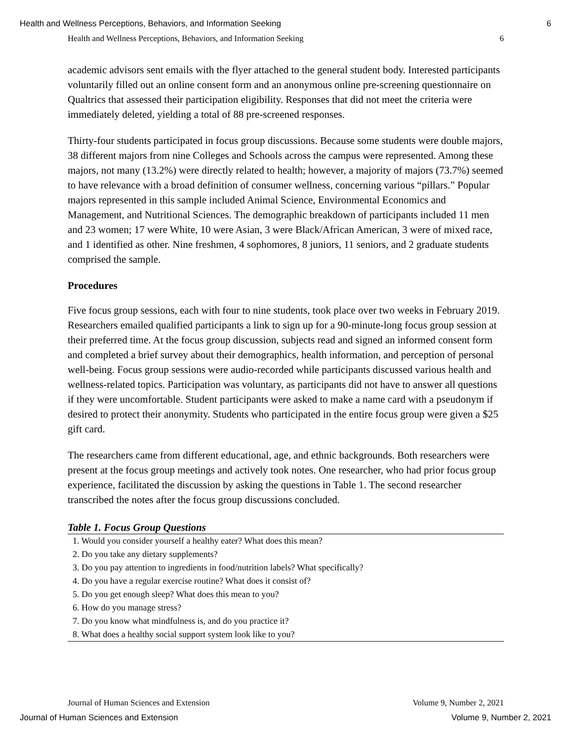Health and Wellness Perceptions, Behaviors, and Information Seeking 6
Health and Wellness Perceptions, Behaviors, and Information Seeking 6
academic advisors sent emails with the flyer attached to the general student body. Interested participants voluntarily filled out an online consent form and an anonymous online pre-screening questionnaire on Qualtrics that assessed their participation eligibility. Responses that did not meet the criteria were immediately deleted, yielding a total of 88 pre-screened responses.
Thirty-four students participated in focus group discussions. Because some students were double majors, 38 different majors from nine Colleges and Schools across the campus were represented. Among these majors, not many (13.2%) were directly related to health; however, a majority of majors (73.7%) seemed to have relevance with a broad definition of consumer wellness, concerning various “pillars.” Popular majors represented in this sample included Animal Science, Environmental Economics and Management, and Nutritional Sciences. The demographic breakdown of participants included 11 men and 23 women; 17 were White, 10 were Asian, 3 were Black/African American, 3 were of mixed race, and 1 identified as other. Nine freshmen, 4 sophomores, 8 juniors, 11 seniors, and 2 graduate students comprised the sample.
Procedures
Five focus group sessions, each with four to nine students, took place over two weeks in February 2019. Researchers emailed qualified participants a link to sign up for a 90-minute-long focus group session at their preferred time. At the focus group discussion, subjects read and signed an informed consent form and completed a brief survey about their demographics, health information, and perception of personal well-being. Focus group sessions were audio-recorded while participants discussed various health and wellness-related topics. Participation was voluntary, as participants did not have to answer all questions if they were uncomfortable. Student participants were asked to make a name card with a pseudonym if desired to protect their anonymity. Students who participated in the entire focus group were given a $25 gift card.
The researchers came from different educational, age, and ethnic backgrounds. Both researchers were present at the focus group meetings and actively took notes. One researcher, who had prior focus group experience, facilitated the discussion by asking the questions in Table 1. The second researcher transcribed the notes after the focus group discussions concluded.
Table 1. Focus Group Questions
| 1. Would you consider yourself a healthy eater? What does this mean? |
| 2. Do you take any dietary supplements? |
| 3. Do you pay attention to ingredients in food/nutrition labels? What specifically? |
| 4. Do you have a regular exercise routine? What does it consist of? |
| 5. Do you get enough sleep? What does this mean to you? |
| 6. How do you manage stress? |
| 7. Do you know what mindfulness is, and do you practice it? |
| 8. What does a healthy social support system look like to you? |
Journal of Human Sciences and Extension Volume 9, Number 2, 2021
Journal of Human Sciences and Extension Volume 9, Number 2, 2021